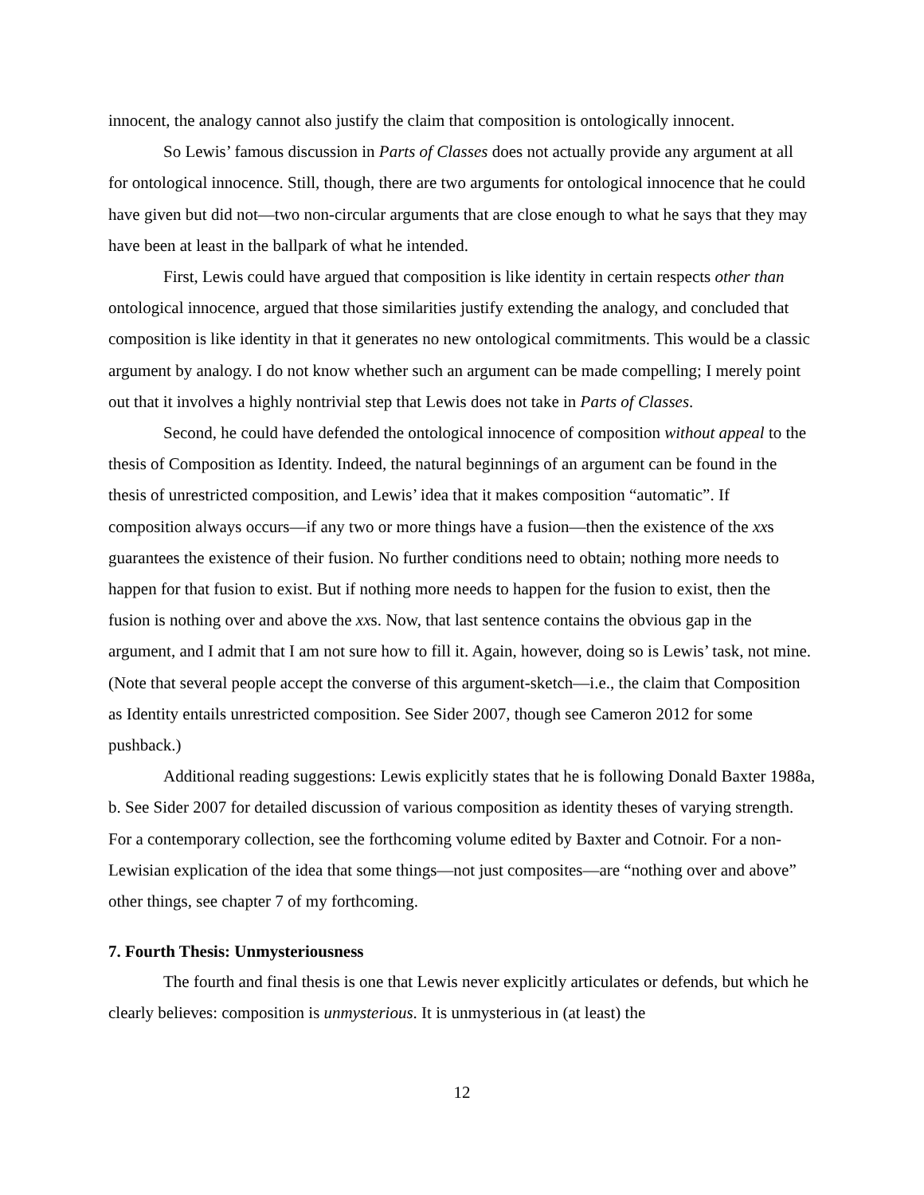innocent, the analogy cannot also justify the claim that composition is ontologically innocent.
So Lewis’ famous discussion in Parts of Classes does not actually provide any argument at all for ontological innocence. Still, though, there are two arguments for ontological innocence that he could have given but did not—two non-circular arguments that are close enough to what he says that they may have been at least in the ballpark of what he intended.
First, Lewis could have argued that composition is like identity in certain respects other than ontological innocence, argued that those similarities justify extending the analogy, and concluded that composition is like identity in that it generates no new ontological commitments. This would be a classic argument by analogy. I do not know whether such an argument can be made compelling; I merely point out that it involves a highly nontrivial step that Lewis does not take in Parts of Classes.
Second, he could have defended the ontological innocence of composition without appeal to the thesis of Composition as Identity. Indeed, the natural beginnings of an argument can be found in the thesis of unrestricted composition, and Lewis’ idea that it makes composition “automatic”. If composition always occurs—if any two or more things have a fusion—then the existence of the xxs guarantees the existence of their fusion. No further conditions need to obtain; nothing more needs to happen for that fusion to exist. But if nothing more needs to happen for the fusion to exist, then the fusion is nothing over and above the xxs. Now, that last sentence contains the obvious gap in the argument, and I admit that I am not sure how to fill it. Again, however, doing so is Lewis’ task, not mine. (Note that several people accept the converse of this argument-sketch—i.e., the claim that Composition as Identity entails unrestricted composition. See Sider 2007, though see Cameron 2012 for some pushback.)
Additional reading suggestions: Lewis explicitly states that he is following Donald Baxter 1988a, b. See Sider 2007 for detailed discussion of various composition as identity theses of varying strength. For a contemporary collection, see the forthcoming volume edited by Baxter and Cotnoir. For a non-Lewisian explication of the idea that some things—not just composites—are “nothing over and above” other things, see chapter 7 of my forthcoming.
7. Fourth Thesis: Unmysteriousness
The fourth and final thesis is one that Lewis never explicitly articulates or defends, but which he clearly believes: composition is unmysterious. It is unmysterious in (at least) the
12